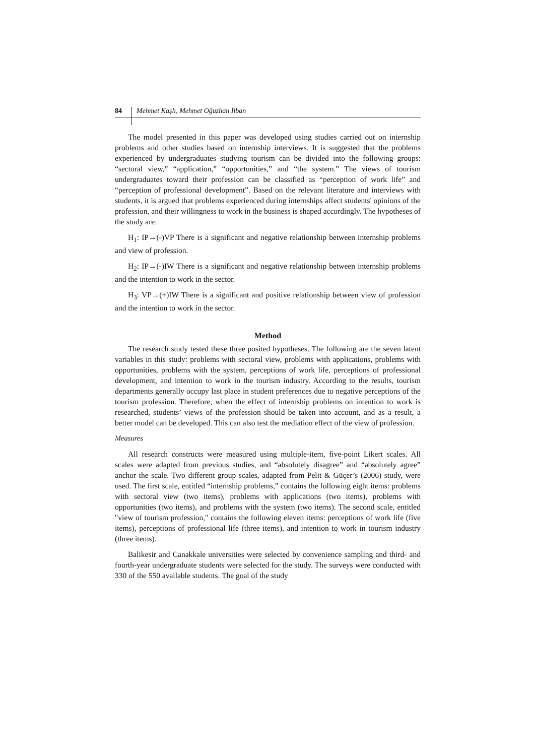84 Mehmet Kaşlı, Mehmet Oğuzhan İlban
The model presented in this paper was developed using studies carried out on internship problems and other studies based on internship interviews. It is suggested that the problems experienced by undergraduates studying tourism can be divided into the following groups: “sectoral view,” “application,” “opportunities,” and “the system.” The views of tourism undergraduates toward their profession can be classified as “perception of work life” and “perception of professional development”. Based on the relevant literature and interviews with students, it is argued that problems experienced during internships affect students' opinions of the profession, and their willingness to work in the business is shaped accordingly. The hypotheses of the study are:
H<sub>1</sub>: IP→(-)VP There is a significant and negative relationship between internship problems and view of profession.
H<sub>2</sub>: IP→(-)IW There is a significant and negative relationship between internship problems and the intention to work in the sector.
H<sub>3</sub>: VP→(+)IW There is a significant and positive relationship between view of profession and the intention to work in the sector.
Method
The research study tested these three posited hypotheses. The following are the seven latent variables in this study: problems with sectoral view, problems with applications, problems with opportunities, problems with the system, perceptions of work life, perceptions of professional development, and intention to work in the tourism industry. According to the results, tourism departments generally occupy last place in student preferences due to negative perceptions of the tourism profession. Therefore, when the effect of internship problems on intention to work is researched, students’ views of the profession should be taken into account, and as a result, a better model can be developed. This can also test the mediation effect of the view of profession.
Measures
All research constructs were measured using multiple-item, five-point Likert scales. All scales were adapted from previous studies, and “absolutely disagree” and “absolutely agree” anchor the scale. Two different group scales, adapted from Pelit & Güçer’s (2006) study, were used. The first scale, entitled “internship problems,” contains the following eight items: problems with sectoral view (two items), problems with applications (two items), problems with opportunities (two items), and problems with the system (two items). The second scale, entitled "view of tourism profession," contains the following eleven items: perceptions of work life (five items), perceptions of professional life (three items), and intention to work in tourism industry (three items).
Balikesir and Canakkale universities were selected by convenience sampling and third- and fourth-year undergraduate students were selected for the study. The surveys were conducted with 330 of the 550 available students. The goal of the study